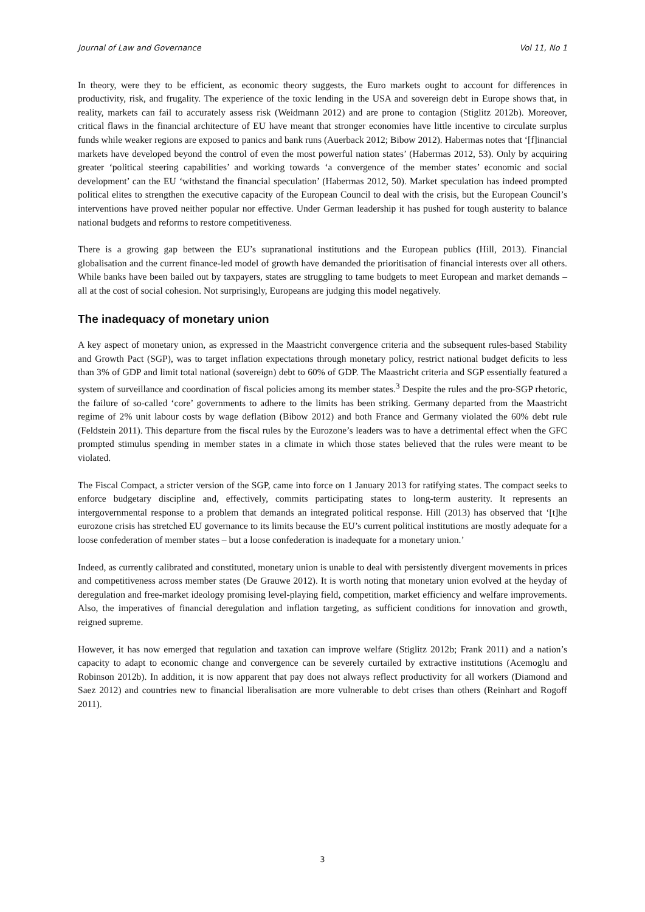Journal of Law and Governance Vol 11, No 1
In theory, were they to be efficient, as economic theory suggests, the Euro markets ought to account for differences in productivity, risk, and frugality. The experience of the toxic lending in the USA and sovereign debt in Europe shows that, in reality, markets can fail to accurately assess risk (Weidmann 2012) and are prone to contagion (Stiglitz 2012b). Moreover, critical flaws in the financial architecture of EU have meant that stronger economies have little incentive to circulate surplus funds while weaker regions are exposed to panics and bank runs (Auerback 2012; Bibow 2012). Habermas notes that ‘[f]inancial markets have developed beyond the control of even the most powerful nation states’ (Habermas 2012, 53). Only by acquiring greater ‘political steering capabilities’ and working towards ‘a convergence of the member states’ economic and social development’ can the EU ‘withstand the financial speculation’ (Habermas 2012, 50). Market speculation has indeed prompted political elites to strengthen the executive capacity of the European Council to deal with the crisis, but the European Council’s interventions have proved neither popular nor effective. Under German leadership it has pushed for tough austerity to balance national budgets and reforms to restore competitiveness.
There is a growing gap between the EU’s supranational institutions and the European publics (Hill, 2013). Financial globalisation and the current finance-led model of growth have demanded the prioritisation of financial interests over all others. While banks have been bailed out by taxpayers, states are struggling to tame budgets to meet European and market demands – all at the cost of social cohesion. Not surprisingly, Europeans are judging this model negatively.
The inadequacy of monetary union
A key aspect of monetary union, as expressed in the Maastricht convergence criteria and the subsequent rules-based Stability and Growth Pact (SGP), was to target inflation expectations through monetary policy, restrict national budget deficits to less than 3% of GDP and limit total national (sovereign) debt to 60% of GDP. The Maastricht criteria and SGP essentially featured a system of surveillance and coordination of fiscal policies among its member states.<sup>3</sup> Despite the rules and the pro-SGP rhetoric, the failure of so-called ‘core’ governments to adhere to the limits has been striking. Germany departed from the Maastricht regime of 2% unit labour costs by wage deflation (Bibow 2012) and both France and Germany violated the 60% debt rule (Feldstein 2011). This departure from the fiscal rules by the Eurozone’s leaders was to have a detrimental effect when the GFC prompted stimulus spending in member states in a climate in which those states believed that the rules were meant to be violated.
The Fiscal Compact, a stricter version of the SGP, came into force on 1 January 2013 for ratifying states. The compact seeks to enforce budgetary discipline and, effectively, commits participating states to long-term austerity. It represents an intergovernmental response to a problem that demands an integrated political response. Hill (2013) has observed that ‘[t]he eurozone crisis has stretched EU governance to its limits because the EU’s current political institutions are mostly adequate for a loose confederation of member states – but a loose confederation is inadequate for a monetary union.’
Indeed, as currently calibrated and constituted, monetary union is unable to deal with persistently divergent movements in prices and competitiveness across member states (De Grauwe 2012). It is worth noting that monetary union evolved at the heyday of deregulation and free-market ideology promising level-playing field, competition, market efficiency and welfare improvements. Also, the imperatives of financial deregulation and inflation targeting, as sufficient conditions for innovation and growth, reigned supreme.
However, it has now emerged that regulation and taxation can improve welfare (Stiglitz 2012b; Frank 2011) and a nation’s capacity to adapt to economic change and convergence can be severely curtailed by extractive institutions (Acemoglu and Robinson 2012b). In addition, it is now apparent that pay does not always reflect productivity for all workers (Diamond and Saez 2012) and countries new to financial liberalisation are more vulnerable to debt crises than others (Reinhart and Rogoff 2011).
3